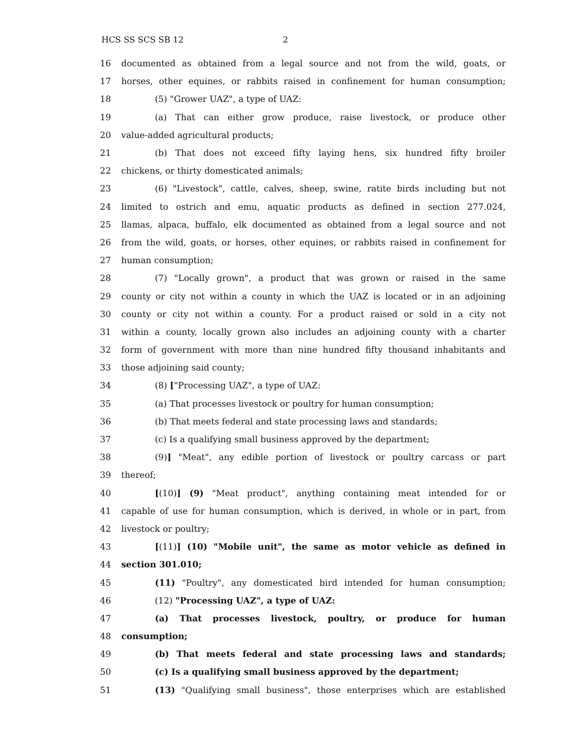HCS SS SCS SB 12 2
16 documented as obtained from a legal source and not from the wild, goats, or
17 horses, other equines, or rabbits raised in confinement for human consumption;
18 (5) "Grower UAZ", a type of UAZ:
19 (a) That can either grow produce, raise livestock, or produce other
20 value-added agricultural products;
21 (b) That does not exceed fifty laying hens, six hundred fifty broiler
22 chickens, or thirty domesticated animals;
23 (6) "Livestock", cattle, calves, sheep, swine, ratite birds including but not
24 limited to ostrich and emu, aquatic products as defined in section 277.024,
25 llamas, alpaca, buffalo, elk documented as obtained from a legal source and not
26 from the wild, goats, or horses, other equines, or rabbits raised in confinement for
27 human consumption;
28 (7) "Locally grown", a product that was grown or raised in the same
29 county or city not within a county in which the UAZ is located or in an adjoining
30 county or city not within a county. For a product raised or sold in a city not
31 within a county, locally grown also includes an adjoining county with a charter
32 form of government with more than nine hundred fifty thousand inhabitants and
33 those adjoining said county;
34 (8) ["Processing UAZ", a type of UAZ:
35 (a) That processes livestock or poultry for human consumption;
36 (b) That meets federal and state processing laws and standards;
37 (c) Is a qualifying small business approved by the department;
38 (9)] "Meat", any edible portion of livestock or poultry carcass or part
39 thereof;
40 [(10)] (9) "Meat product", anything containing meat intended for or
41 capable of use for human consumption, which is derived, in whole or in part, from
42 livestock or poultry;
43 [(11)] (10) "Mobile unit", the same as motor vehicle as defined in
44 section 301.010;
45 (11) "Poultry", any domesticated bird intended for human consumption;
46 (12) "Processing UAZ", a type of UAZ:
47 (a) That processes livestock, poultry, or produce for human
48 consumption;
49 (b) That meets federal and state processing laws and standards;
50 (c) Is a qualifying small business approved by the department;
51 (13) "Qualifying small business", those enterprises which are established